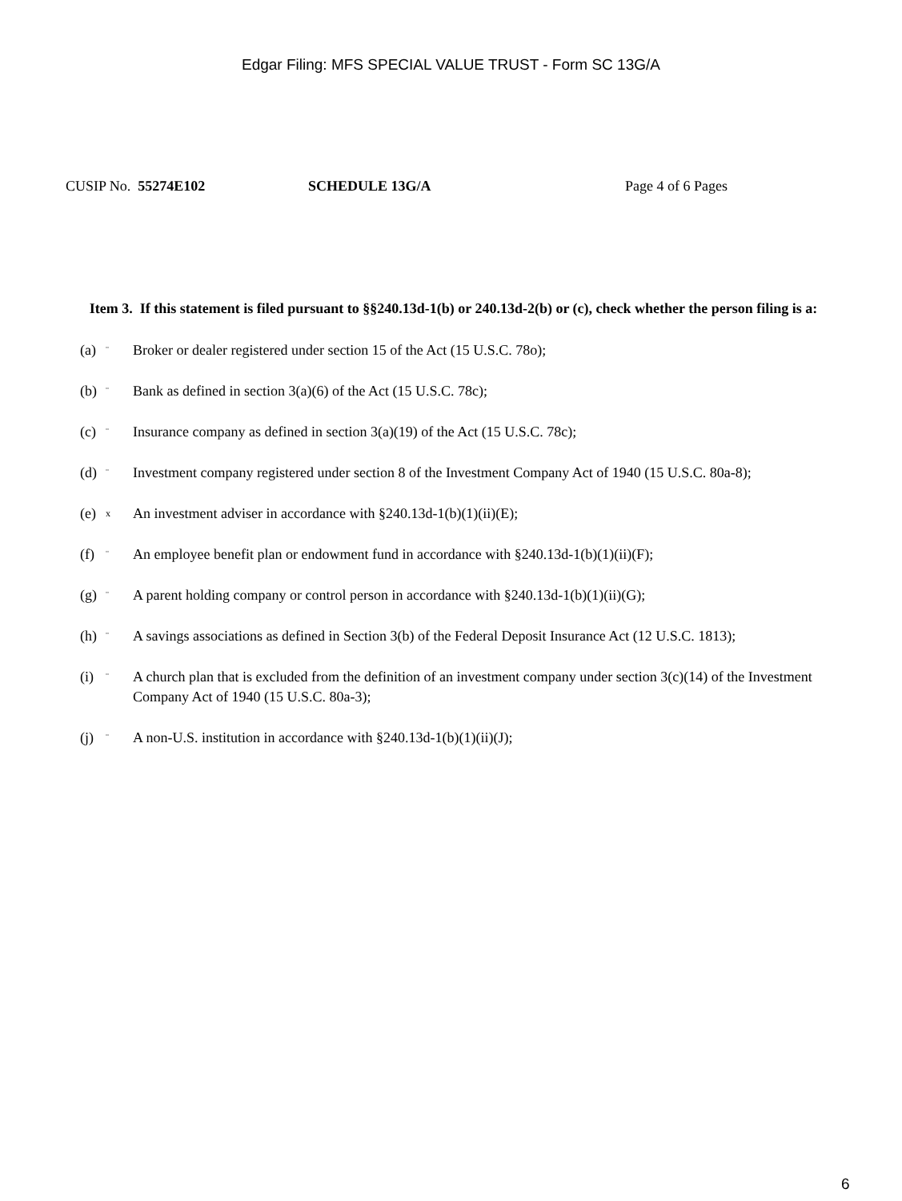Edgar Filing: MFS SPECIAL VALUE TRUST - Form SC 13G/A
CUSIP No. 55274E102 SCHEDULE 13G/A Page 4 of 6 Pages
Item 3. If this statement is filed pursuant to §§240.13d-1(b) or 240.13d-2(b) or (c), check whether the person filing is a:
(a) ¨ Broker or dealer registered under section 15 of the Act (15 U.S.C. 78o);
(b) ¨ Bank as defined in section 3(a)(6) of the Act (15 U.S.C. 78c);
(c) ¨ Insurance company as defined in section 3(a)(19) of the Act (15 U.S.C. 78c);
(d) ¨ Investment company registered under section 8 of the Investment Company Act of 1940 (15 U.S.C. 80a-8);
(e) x An investment adviser in accordance with §240.13d-1(b)(1)(ii)(E);
(f) ¨ An employee benefit plan or endowment fund in accordance with §240.13d-1(b)(1)(ii)(F);
(g) ¨ A parent holding company or control person in accordance with §240.13d-1(b)(1)(ii)(G);
(h) ¨ A savings associations as defined in Section 3(b) of the Federal Deposit Insurance Act (12 U.S.C. 1813);
(i) ¨ A church plan that is excluded from the definition of an investment company under section 3(c)(14) of the Investment Company Act of 1940 (15 U.S.C. 80a-3);
(j) ¨ A non-U.S. institution in accordance with §240.13d-1(b)(1)(ii)(J);
6